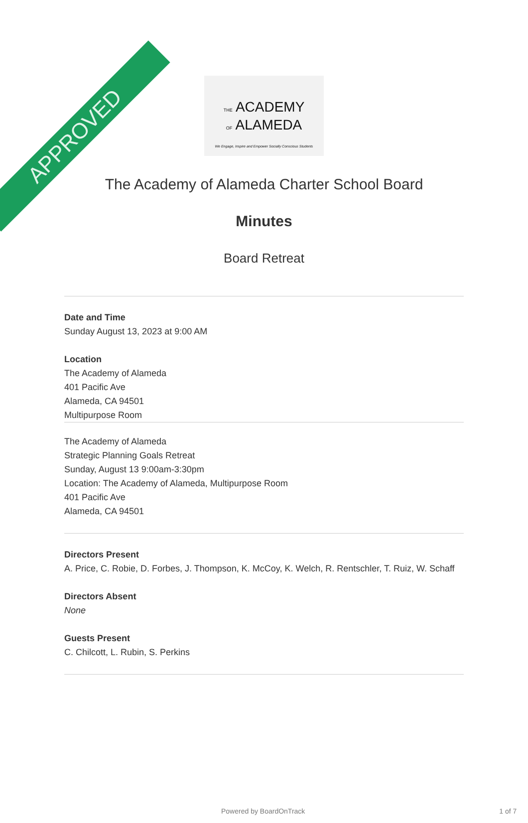APPROVED
THE ACADEMY
OF ALAMEDA
We Engage, Inspire and Empower Socially Conscious Students
The Academy of Alameda Charter School Board
Minutes
Board Retreat
Date and Time
Sunday August 13, 2023 at 9:00 AM
Location
The Academy of Alameda
401 Pacific Ave
Alameda, CA 94501
Multipurpose Room
The Academy of Alameda
Strategic Planning Goals Retreat
Sunday, August 13 9:00am-3:30pm
Location: The Academy of Alameda, Multipurpose Room
401 Pacific Ave
Alameda, CA 94501
Directors Present
A. Price, C. Robie, D. Forbes, J. Thompson, K. McCoy, K. Welch, R. Rentschler, T. Ruiz, W. Schaff
Directors Absent
None
Guests Present
C. Chilcott, L. Rubin, S. Perkins
Powered by BoardOnTrack 1 of 7